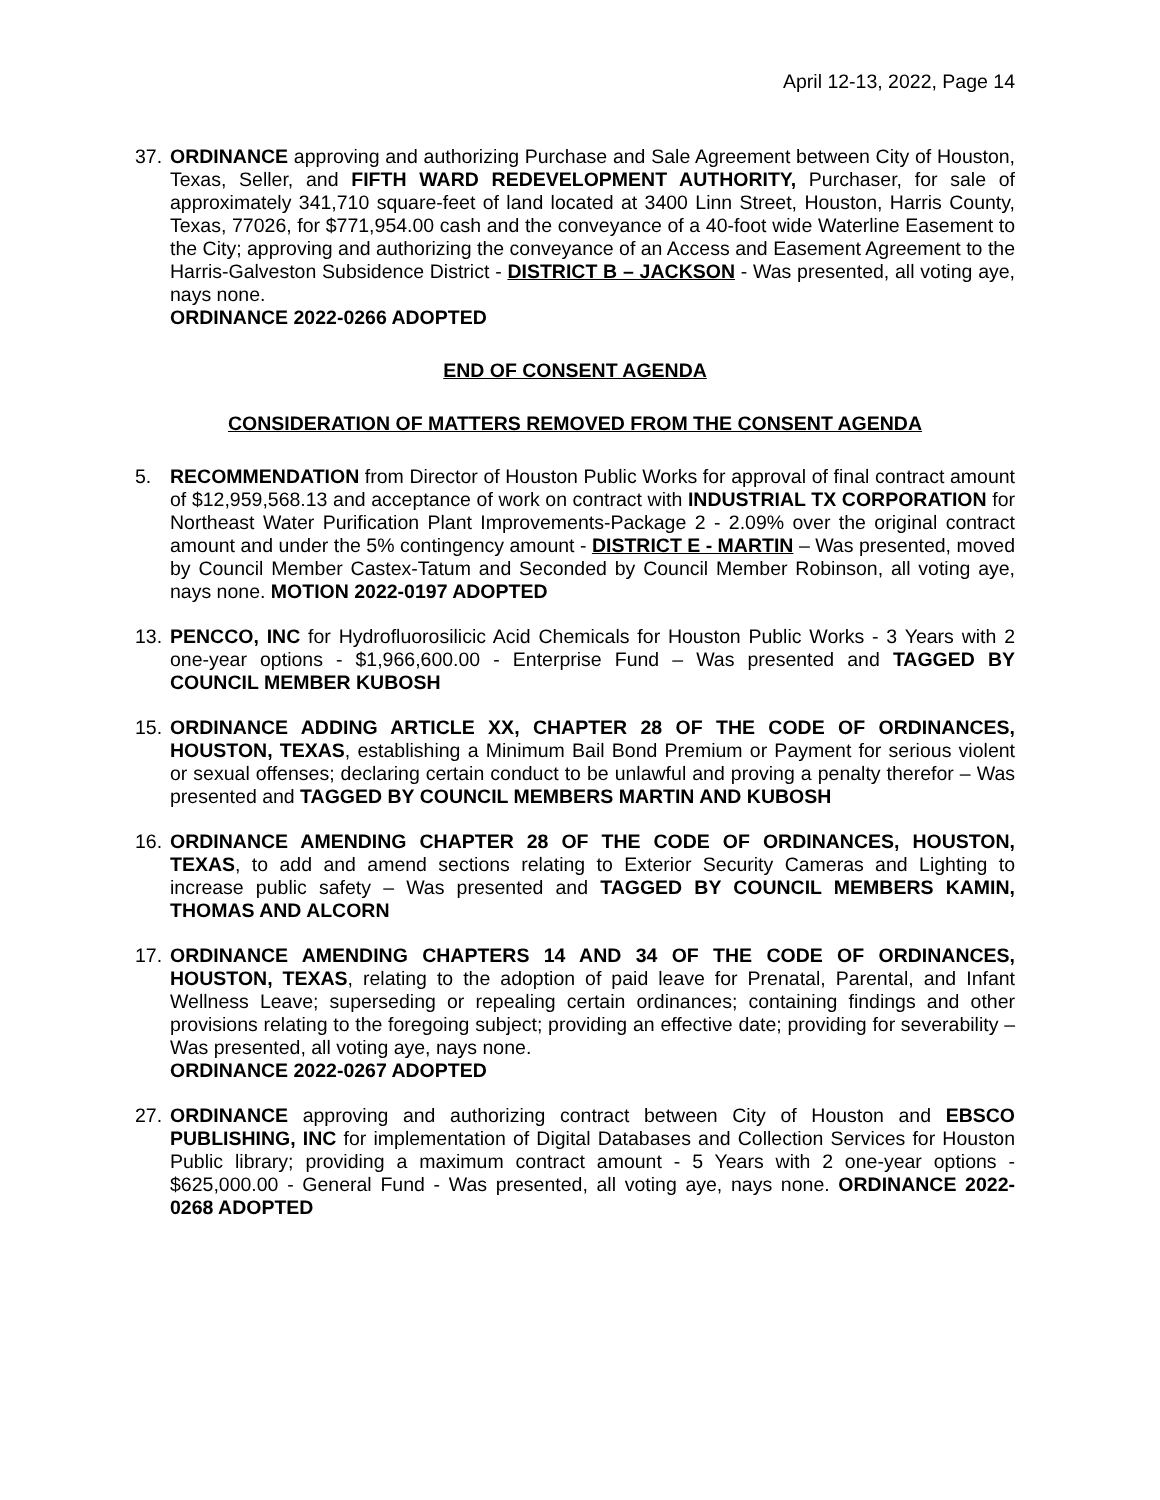April 12-13, 2022, Page 14
37.
ORDINANCE approving and authorizing Purchase and Sale Agreement between City of Houston, Texas, Seller, and FIFTH WARD REDEVELOPMENT AUTHORITY, Purchaser, for sale of approximately 341,710 square-feet of land located at 3400 Linn Street, Houston, Harris County, Texas, 77026, for $771,954.00 cash and the conveyance of a 40-foot wide Waterline Easement to the City; approving and authorizing the conveyance of an Access and Easement Agreement to the Harris-Galveston Subsidence District - DISTRICT B – JACKSON - Was presented, all voting aye, nays none.
ORDINANCE 2022-0266 ADOPTED
END OF CONSENT AGENDA
CONSIDERATION OF MATTERS REMOVED FROM THE CONSENT AGENDA
5. RECOMMENDATION from Director of Houston Public Works for approval of final contract amount of $12,959,568.13 and acceptance of work on contract with INDUSTRIAL TX CORPORATION for Northeast Water Purification Plant Improvements-Package 2 - 2.09% over the original contract amount and under the 5% contingency amount - DISTRICT E - MARTIN – Was presented, moved by Council Member Castex-Tatum and Seconded by Council Member Robinson, all voting aye, nays none. MOTION 2022-0197 ADOPTED
13.
PENCCO, INC for Hydrofluorosilicic Acid Chemicals for Houston Public Works - 3 Years with 2 one-year options - $1,966,600.00 - Enterprise Fund – Was presented and TAGGED BY COUNCIL MEMBER KUBOSH
15.
ORDINANCE ADDING ARTICLE XX, CHAPTER 28 OF THE CODE OF ORDINANCES, HOUSTON, TEXAS, establishing a Minimum Bail Bond Premium or Payment for serious violent or sexual offenses; declaring certain conduct to be unlawful and proving a penalty therefor – Was presented and TAGGED BY COUNCIL MEMBERS MARTIN AND KUBOSH
16.
ORDINANCE AMENDING CHAPTER 28 OF THE CODE OF ORDINANCES, HOUSTON, TEXAS, to add and amend sections relating to Exterior Security Cameras and Lighting to increase public safety – Was presented and TAGGED BY COUNCIL MEMBERS KAMIN, THOMAS AND ALCORN
17.
ORDINANCE AMENDING CHAPTERS 14 AND 34 OF THE CODE OF ORDINANCES, HOUSTON, TEXAS, relating to the adoption of paid leave for Prenatal, Parental, and Infant Wellness Leave; superseding or repealing certain ordinances; containing findings and other provisions relating to the foregoing subject; providing an effective date; providing for severability – Was presented, all voting aye, nays none.
ORDINANCE 2022-0267 ADOPTED
27.
ORDINANCE approving and authorizing contract between City of Houston and EBSCO PUBLISHING, INC for implementation of Digital Databases and Collection Services for Houston Public library; providing a maximum contract amount - 5 Years with 2 one-year options - $625,000.00 - General Fund - Was presented, all voting aye, nays none. ORDINANCE 2022-0268 ADOPTED